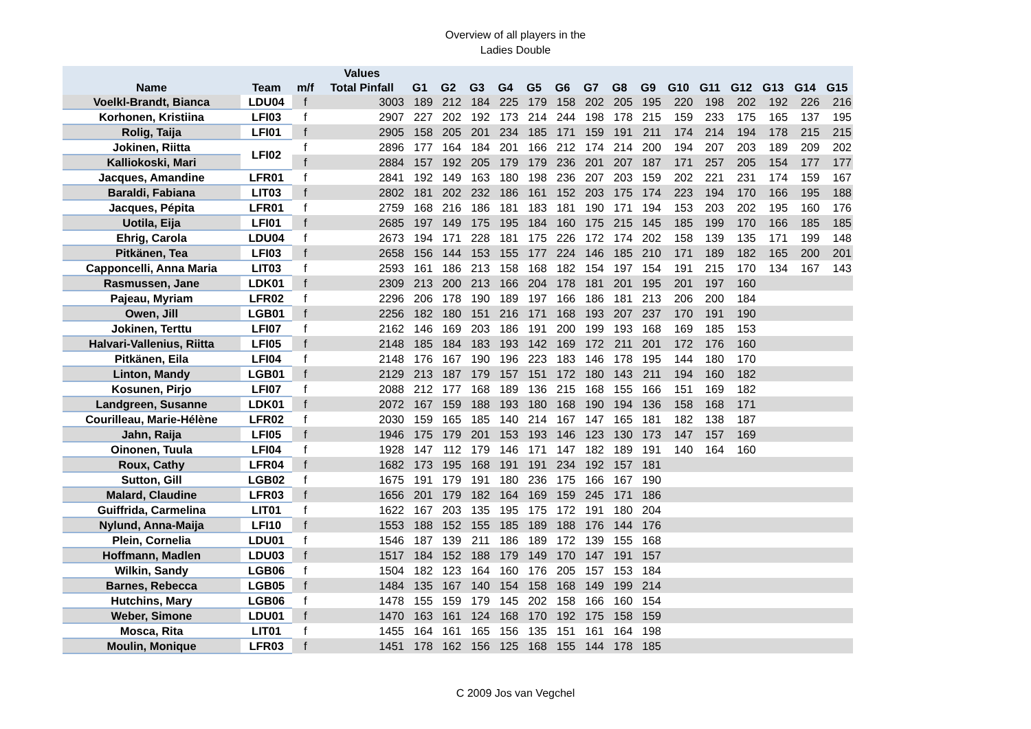Overview of all players in the
Ladies Double
| Name | Team | m/f | Values Total Pinfall | G1 | G2 | G3 | G4 | G5 | G6 | G7 | G8 | G9 | G10 | G11 | G12 | G13 | G14 | G15 |
| --- | --- | --- | --- | --- | --- | --- | --- | --- | --- | --- | --- | --- | --- | --- | --- | --- | --- | --- |
| Voelkl-Brandt, Bianca | LDU04 | f | 3003 | 189 | 212 | 184 | 225 | 179 | 158 | 202 | 205 | 195 | 220 | 198 | 202 | 192 | 226 | 216 |
| Korhonen, Kristiina | LFI03 | f | 2907 | 227 | 202 | 192 | 173 | 214 | 244 | 198 | 178 | 215 | 159 | 233 | 175 | 165 | 137 | 195 |
| Rolig, Taija | LFI01 | f | 2905 | 158 | 205 | 201 | 234 | 185 | 171 | 159 | 191 | 211 | 174 | 214 | 194 | 178 | 215 | 215 |
| Jokinen, Riitta | LFI02 | f | 2896 | 177 | 164 | 184 | 201 | 166 | 212 | 174 | 214 | 200 | 194 | 207 | 203 | 189 | 209 | 202 |
| Kalliokoski, Mari | | f | 2884 | 157 | 192 | 205 | 179 | 179 | 236 | 201 | 207 | 187 | 171 | 257 | 205 | 154 | 177 | 177 |
| Jacques, Amandine | LFR01 | f | 2841 | 192 | 149 | 163 | 180 | 198 | 236 | 207 | 203 | 159 | 202 | 221 | 231 | 174 | 159 | 167 |
| Baraldi, Fabiana | LIT03 | f | 2802 | 181 | 202 | 232 | 186 | 161 | 152 | 203 | 175 | 174 | 223 | 194 | 170 | 166 | 195 | 188 |
| Jacques, Pépita | LFR01 | f | 2759 | 168 | 216 | 186 | 181 | 183 | 181 | 190 | 171 | 194 | 153 | 203 | 202 | 195 | 160 | 176 |
| Uotila, Eija | LFI01 | f | 2685 | 197 | 149 | 175 | 195 | 184 | 160 | 175 | 215 | 145 | 185 | 199 | 170 | 166 | 185 | 185 |
| Ehrig, Carola | LDU04 | f | 2673 | 194 | 171 | 228 | 181 | 175 | 226 | 172 | 174 | 202 | 158 | 139 | 135 | 171 | 199 | 148 |
| Pitkänen, Tea | LFI03 | f | 2658 | 156 | 144 | 153 | 155 | 177 | 224 | 146 | 185 | 210 | 171 | 189 | 182 | 165 | 200 | 201 |
| Capponcelli, Anna Maria | LIT03 | f | 2593 | 161 | 186 | 213 | 158 | 168 | 182 | 154 | 197 | 154 | 191 | 215 | 170 | 134 | 167 | 143 |
| Rasmussen, Jane | LDK01 | f | 2309 | 213 | 200 | 213 | 166 | 204 | 178 | 181 | 201 | 195 | 201 | 197 | 160 | | | |
| Pajeau, Myriam | LFR02 | f | 2296 | 206 | 178 | 190 | 189 | 197 | 166 | 186 | 181 | 213 | 206 | 200 | 184 | | | |
| Owen, Jill | LGB01 | f | 2256 | 182 | 180 | 151 | 216 | 171 | 168 | 193 | 207 | 237 | 170 | 191 | 190 | | | |
| Jokinen, Terttu | LFI07 | f | 2162 | 146 | 169 | 203 | 186 | 191 | 200 | 199 | 193 | 168 | 169 | 185 | 153 | | | |
| Halvari-Vallenius, Riitta | LFI05 | f | 2148 | 185 | 184 | 183 | 193 | 142 | 169 | 172 | 211 | 201 | 172 | 176 | 160 | | | |
| Pitkänen, Eila | LFI04 | f | 2148 | 176 | 167 | 190 | 196 | 223 | 183 | 146 | 178 | 195 | 144 | 180 | 170 | | | |
| Linton, Mandy | LGB01 | f | 2129 | 213 | 187 | 179 | 157 | 151 | 172 | 180 | 143 | 211 | 194 | 160 | 182 | | | |
| Kosunen, Pirjo | LFI07 | f | 2088 | 212 | 177 | 168 | 189 | 136 | 215 | 168 | 155 | 166 | 151 | 169 | 182 | | | |
| Landgreen, Susanne | LDK01 | f | 2072 | 167 | 159 | 188 | 193 | 180 | 168 | 190 | 194 | 136 | 158 | 168 | 171 | | | |
| Courilleau, Marie-Hélène | LFR02 | f | 2030 | 159 | 165 | 185 | 140 | 214 | 167 | 147 | 165 | 181 | 182 | 138 | 187 | | | |
| Jahn, Raija | LFI05 | f | 1946 | 175 | 179 | 201 | 153 | 193 | 146 | 123 | 130 | 173 | 147 | 157 | 169 | | | |
| Oinonen, Tuula | LFI04 | f | 1928 | 147 | 112 | 179 | 146 | 171 | 147 | 182 | 189 | 191 | 140 | 164 | 160 | | | |
| Roux, Cathy | LFR04 | f | 1682 | 173 | 195 | 168 | 191 | 191 | 234 | 192 | 157 | 181 | | | | | | |
| Sutton, Gill | LGB02 | f | 1675 | 191 | 179 | 191 | 180 | 236 | 175 | 166 | 167 | 190 | | | | | | |
| Malard, Claudine | LFR03 | f | 1656 | 201 | 179 | 182 | 164 | 169 | 159 | 245 | 171 | 186 | | | | | | |
| Guiffrida, Carmelina | LIT01 | f | 1622 | 167 | 203 | 135 | 195 | 175 | 172 | 191 | 180 | 204 | | | | | | |
| Nylund, Anna-Maija | LFI10 | f | 1553 | 188 | 152 | 155 | 185 | 189 | 188 | 176 | 144 | 176 | | | | | | |
| Plein, Cornelia | LDU01 | f | 1546 | 187 | 139 | 211 | 186 | 189 | 172 | 139 | 155 | 168 | | | | | | |
| Hoffmann, Madlen | LDU03 | f | 1517 | 184 | 152 | 188 | 179 | 149 | 170 | 147 | 191 | 157 | | | | | | |
| Wilkin, Sandy | LGB06 | f | 1504 | 182 | 123 | 164 | 160 | 176 | 205 | 157 | 153 | 184 | | | | | | |
| Barnes, Rebecca | LGB05 | f | 1484 | 135 | 167 | 140 | 154 | 158 | 168 | 149 | 199 | 214 | | | | | | |
| Hutchins, Mary | LGB06 | f | 1478 | 155 | 159 | 179 | 145 | 202 | 158 | 166 | 160 | 154 | | | | | | |
| Weber, Simone | LDU01 | f | 1470 | 163 | 161 | 124 | 168 | 170 | 192 | 175 | 158 | 159 | | | | | | |
| Mosca, Rita | LIT01 | f | 1455 | 164 | 161 | 165 | 156 | 135 | 151 | 161 | 164 | 198 | | | | | | |
| Moulin, Monique | LFR03 | f | 1451 | 178 | 162 | 156 | 125 | 168 | 155 | 144 | 178 | 185 | | | | | | |
C 2009 Jos van Vegchel